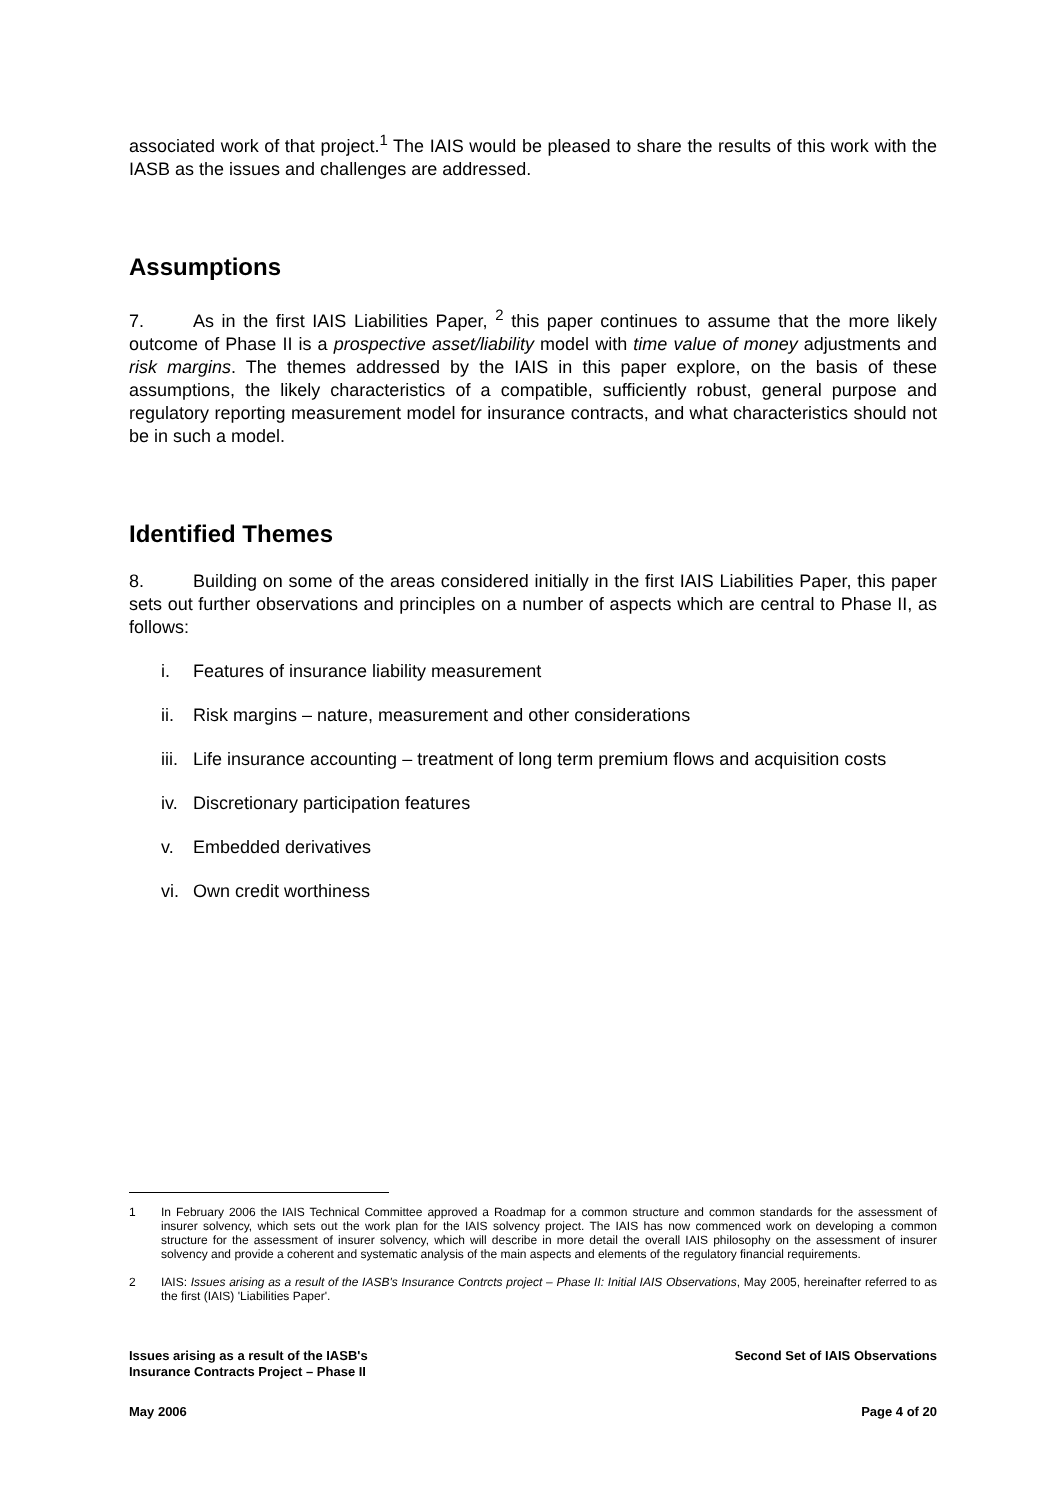associated work of that project.<sup>1</sup> The IAIS would be pleased to share the results of this work with the IASB as the issues and challenges are addressed.
Assumptions
7. As in the first IAIS Liabilities Paper, <sup>2</sup> this paper continues to assume that the more likely outcome of Phase II is a prospective asset/liability model with time value of money adjustments and risk margins. The themes addressed by the IAIS in this paper explore, on the basis of these assumptions, the likely characteristics of a compatible, sufficiently robust, general purpose and regulatory reporting measurement model for insurance contracts, and what characteristics should not be in such a model.
Identified Themes
8. Building on some of the areas considered initially in the first IAIS Liabilities Paper, this paper sets out further observations and principles on a number of aspects which are central to Phase II, as follows:
i. Features of insurance liability measurement
ii. Risk margins – nature, measurement and other considerations
iii. Life insurance accounting – treatment of long term premium flows and acquisition costs
iv. Discretionary participation features
v. Embedded derivatives
vi. Own credit worthiness
1 In February 2006 the IAIS Technical Committee approved a Roadmap for a common structure and common standards for the assessment of insurer solvency, which sets out the work plan for the IAIS solvency project. The IAIS has now commenced work on developing a common structure for the assessment of insurer solvency, which will describe in more detail the overall IAIS philosophy on the assessment of insurer solvency and provide a coherent and systematic analysis of the main aspects and elements of the regulatory financial requirements.
2 IAIS: Issues arising as a result of the IASB's Insurance Contrcts project – Phase II: Initial IAIS Observations, May 2005, hereinafter referred to as the first (IAIS) 'Liabilities Paper'.
Issues arising as a result of the IASB's
Insurance Contracts Project – Phase II
Second Set of IAIS Observations
May 2006 Page 4 of 20